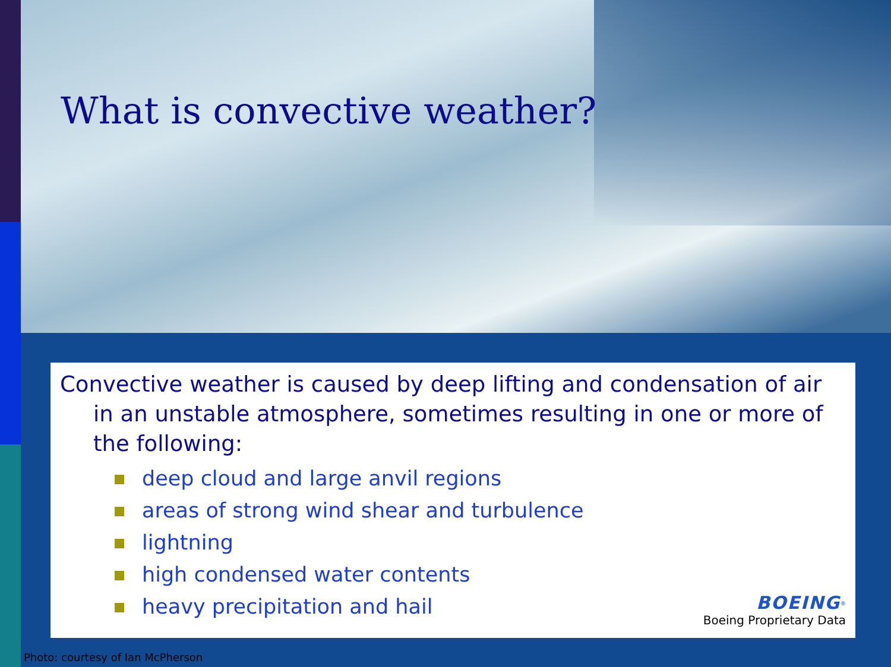What is convective weather?
Convective weather is caused by deep lifting and condensation of air in an unstable atmosphere, sometimes resulting in one or more of the following:
deep cloud and large anvil regions
areas of strong wind shear and turbulence
lightning
high condensed water contents
heavy precipitation and hail
BOEING<sup>®</sup>
Boeing Proprietary Data
Photo: courtesy of Ian McPherson